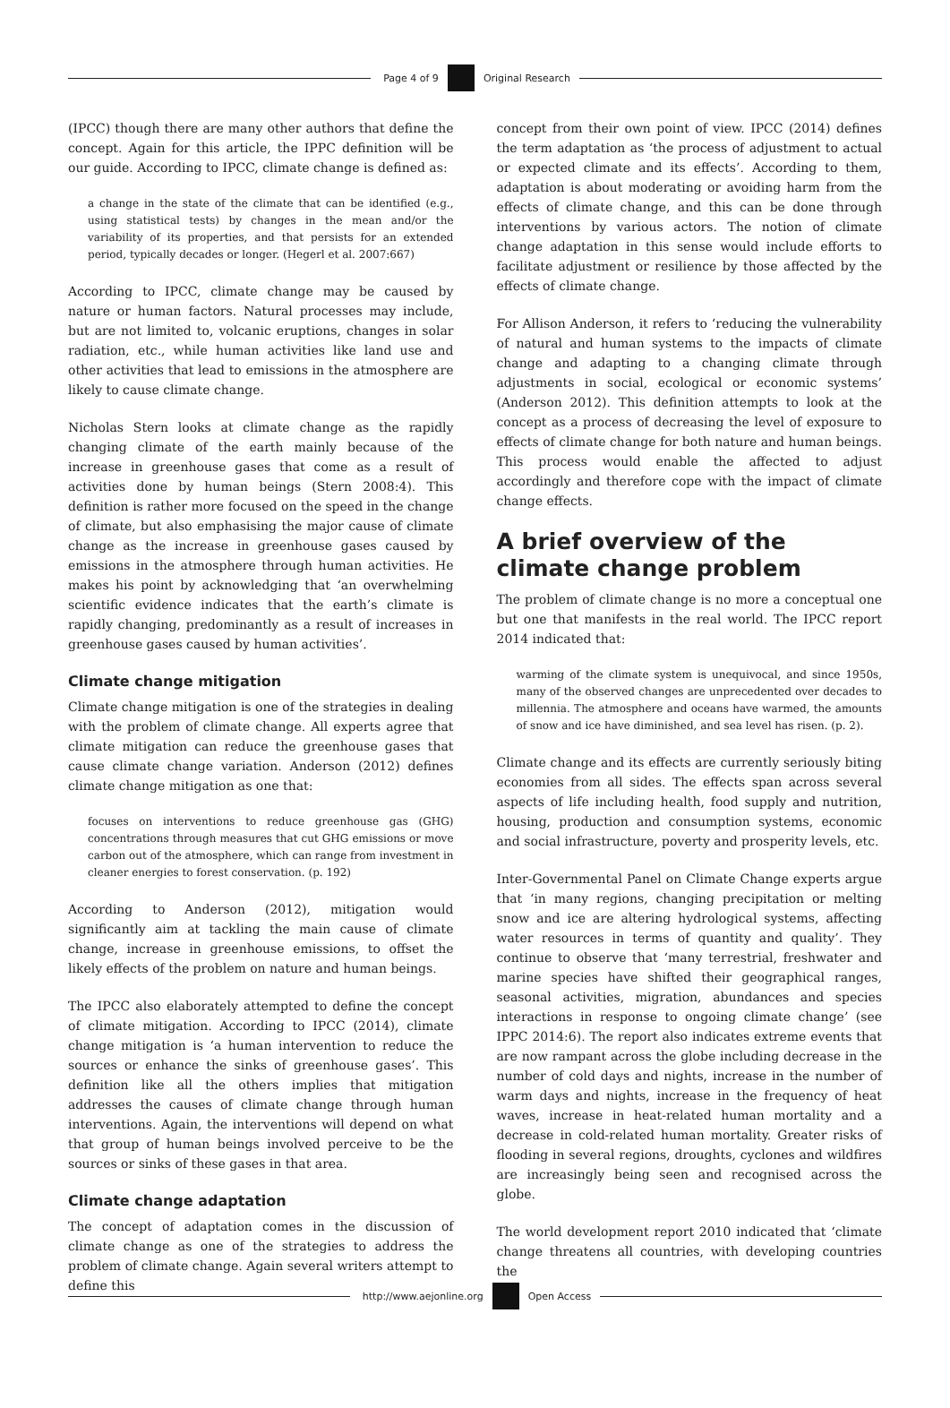Page 4 of 9 Original Research
(IPCC) though there are many other authors that define the concept. Again for this article, the IPPC definition will be our guide. According to IPCC, climate change is defined as:
a change in the state of the climate that can be identified (e.g., using statistical tests) by changes in the mean and/or the variability of its properties, and that persists for an extended period, typically decades or longer. (Hegerl et al. 2007:667)
According to IPCC, climate change may be caused by nature or human factors. Natural processes may include, but are not limited to, volcanic eruptions, changes in solar radiation, etc., while human activities like land use and other activities that lead to emissions in the atmosphere are likely to cause climate change.
Nicholas Stern looks at climate change as the rapidly changing climate of the earth mainly because of the increase in greenhouse gases that come as a result of activities done by human beings (Stern 2008:4). This definition is rather more focused on the speed in the change of climate, but also emphasising the major cause of climate change as the increase in greenhouse gases caused by emissions in the atmosphere through human activities. He makes his point by acknowledging that ‘an overwhelming scientific evidence indicates that the earth’s climate is rapidly changing, predominantly as a result of increases in greenhouse gases caused by human activities’.
Climate change mitigation
Climate change mitigation is one of the strategies in dealing with the problem of climate change. All experts agree that climate mitigation can reduce the greenhouse gases that cause climate change variation. Anderson (2012) defines climate change mitigation as one that:
focuses on interventions to reduce greenhouse gas (GHG) concentrations through measures that cut GHG emissions or move carbon out of the atmosphere, which can range from investment in cleaner energies to forest conservation. (p. 192)
According to Anderson (2012), mitigation would significantly aim at tackling the main cause of climate change, increase in greenhouse emissions, to offset the likely effects of the problem on nature and human beings.
The IPCC also elaborately attempted to define the concept of climate mitigation. According to IPCC (2014), climate change mitigation is ‘a human intervention to reduce the sources or enhance the sinks of greenhouse gases’. This definition like all the others implies that mitigation addresses the causes of climate change through human interventions. Again, the interventions will depend on what that group of human beings involved perceive to be the sources or sinks of these gases in that area.
Climate change adaptation
The concept of adaptation comes in the discussion of climate change as one of the strategies to address the problem of climate change. Again several writers attempt to define this
concept from their own point of view. IPCC (2014) defines the term adaptation as ‘the process of adjustment to actual or expected climate and its effects’. According to them, adaptation is about moderating or avoiding harm from the effects of climate change, and this can be done through interventions by various actors. The notion of climate change adaptation in this sense would include efforts to facilitate adjustment or resilience by those affected by the effects of climate change.
For Allison Anderson, it refers to ‘reducing the vulnerability of natural and human systems to the impacts of climate change and adapting to a changing climate through adjustments in social, ecological or economic systems’ (Anderson 2012). This definition attempts to look at the concept as a process of decreasing the level of exposure to effects of climate change for both nature and human beings. This process would enable the affected to adjust accordingly and therefore cope with the impact of climate change effects.
A brief overview of the climate change problem
The problem of climate change is no more a conceptual one but one that manifests in the real world. The IPCC report 2014 indicated that:
warming of the climate system is unequivocal, and since 1950s, many of the observed changes are unprecedented over decades to millennia. The atmosphere and oceans have warmed, the amounts of snow and ice have diminished, and sea level has risen. (p. 2).
Climate change and its effects are currently seriously biting economies from all sides. The effects span across several aspects of life including health, food supply and nutrition, housing, production and consumption systems, economic and social infrastructure, poverty and prosperity levels, etc.
Inter-Governmental Panel on Climate Change experts argue that ‘in many regions, changing precipitation or melting snow and ice are altering hydrological systems, affecting water resources in terms of quantity and quality’. They continue to observe that ‘many terrestrial, freshwater and marine species have shifted their geographical ranges, seasonal activities, migration, abundances and species interactions in response to ongoing climate change’ (see IPPC 2014:6). The report also indicates extreme events that are now rampant across the globe including decrease in the number of cold days and nights, increase in the number of warm days and nights, increase in the frequency of heat waves, increase in heat-related human mortality and a decrease in cold-related human mortality. Greater risks of flooding in several regions, droughts, cyclones and wildfires are increasingly being seen and recognised across the globe.
The world development report 2010 indicated that ‘climate change threatens all countries, with developing countries the
http://www.aejonline.org Open Access